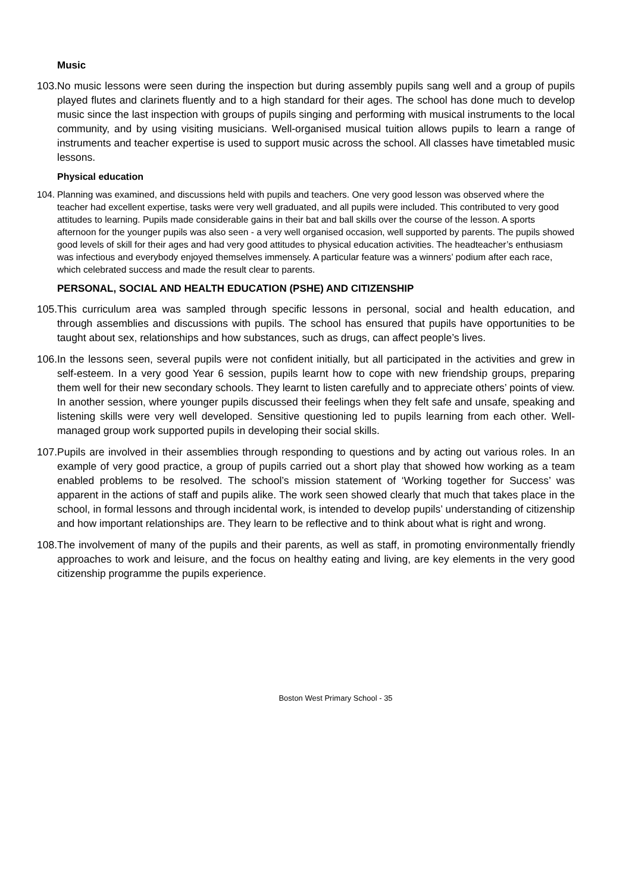Music
103. No music lessons were seen during the inspection but during assembly pupils sang well and a group of pupils played flutes and clarinets fluently and to a high standard for their ages. The school has done much to develop music since the last inspection with groups of pupils singing and performing with musical instruments to the local community, and by using visiting musicians. Well-organised musical tuition allows pupils to learn a range of instruments and teacher expertise is used to support music across the school. All classes have timetabled music lessons.
Physical education
104. Planning was examined, and discussions held with pupils and teachers. One very good lesson was observed where the teacher had excellent expertise, tasks were very well graduated, and all pupils were included. This contributed to very good attitudes to learning. Pupils made considerable gains in their bat and ball skills over the course of the lesson. A sports afternoon for the younger pupils was also seen - a very well organised occasion, well supported by parents. The pupils showed good levels of skill for their ages and had very good attitudes to physical education activities. The headteacher’s enthusiasm was infectious and everybody enjoyed themselves immensely. A particular feature was a winners’ podium after each race, which celebrated success and made the result clear to parents.
PERSONAL, SOCIAL AND HEALTH EDUCATION (PSHE) AND CITIZENSHIP
105. This curriculum area was sampled through specific lessons in personal, social and health education, and through assemblies and discussions with pupils. The school has ensured that pupils have opportunities to be taught about sex, relationships and how substances, such as drugs, can affect people’s lives.
106. In the lessons seen, several pupils were not confident initially, but all participated in the activities and grew in self-esteem. In a very good Year 6 session, pupils learnt how to cope with new friendship groups, preparing them well for their new secondary schools. They learnt to listen carefully and to appreciate others’ points of view. In another session, where younger pupils discussed their feelings when they felt safe and unsafe, speaking and listening skills were very well developed. Sensitive questioning led to pupils learning from each other. Well-managed group work supported pupils in developing their social skills.
107. Pupils are involved in their assemblies through responding to questions and by acting out various roles. In an example of very good practice, a group of pupils carried out a short play that showed how working as a team enabled problems to be resolved. The school’s mission statement of ‘Working together for Success’ was apparent in the actions of staff and pupils alike. The work seen showed clearly that much that takes place in the school, in formal lessons and through incidental work, is intended to develop pupils’ understanding of citizenship and how important relationships are. They learn to be reflective and to think about what is right and wrong.
108. The involvement of many of the pupils and their parents, as well as staff, in promoting environmentally friendly approaches to work and leisure, and the focus on healthy eating and living, are key elements in the very good citizenship programme the pupils experience.
Boston West Primary School - 35